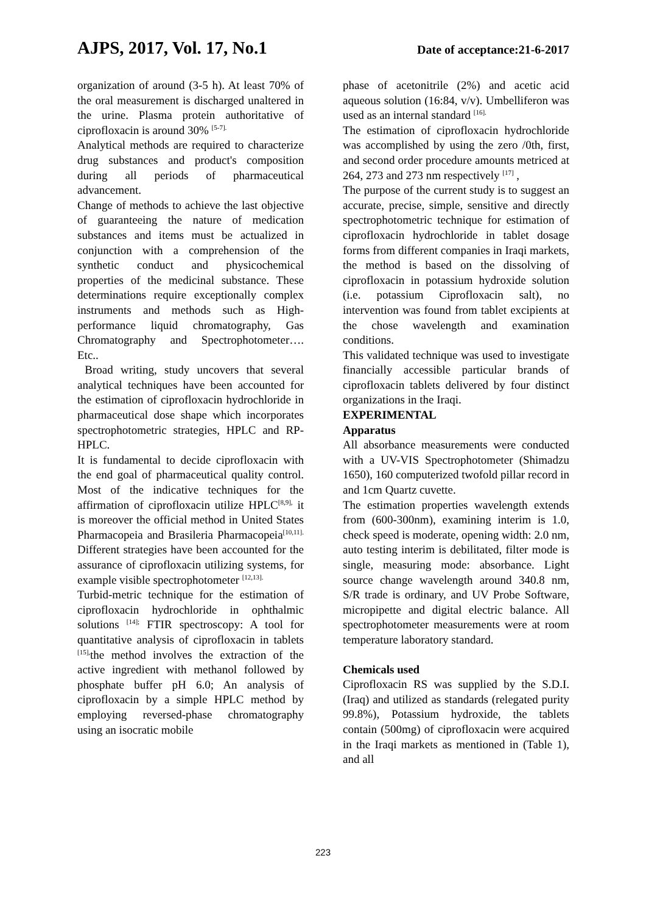AJPS, 2017, Vol. 17, No.1 Date of acceptance:21-6-2017
organization of around (3-5 h). At least 70% of the oral measurement is discharged unaltered in the urine. Plasma protein authoritative of ciprofloxacin is around 30% <sup>[5-7].</sup>
Analytical methods are required to characterize drug substances and product's composition during all periods of pharmaceutical advancement.
Change of methods to achieve the last objective of guaranteeing the nature of medication substances and items must be actualized in conjunction with a comprehension of the synthetic conduct and physicochemical properties of the medicinal substance. These determinations require exceptionally complex instruments and methods such as High-performance liquid chromatography, Gas Chromatography and Spectrophotometer…. Etc..
Broad writing, study uncovers that several analytical techniques have been accounted for the estimation of ciprofloxacin hydrochloride in pharmaceutical dose shape which incorporates spectrophotometric strategies, HPLC and RP-HPLC.
It is fundamental to decide ciprofloxacin with the end goal of pharmaceutical quality control. Most of the indicative techniques for the affirmation of ciprofloxacin utilize HPLC<sup>[8,9],</sup> it is moreover the official method in United States Pharmacopeia and Brasileria Pharmacopeia<sup>[10,11].</sup> Different strategies have been accounted for the assurance of ciprofloxacin utilizing systems, for example visible spectrophotometer <sup>[12,13].</sup>
Turbid-metric technique for the estimation of ciprofloxacin hydrochloride in ophthalmic solutions <sup>[14];</sup> FTIR spectroscopy: A tool for quantitative analysis of ciprofloxacin in tablets <sup>[15],</sup>the method involves the extraction of the active ingredient with methanol followed by phosphate buffer pH 6.0; An analysis of ciprofloxacin by a simple HPLC method by employing reversed-phase chromatography using an isocratic mobile
phase of acetonitrile (2%) and acetic acid aqueous solution (16:84, v/v). Umbelliferon was used as an internal standard <sup>[16].</sup>
The estimation of ciprofloxacin hydrochloride was accomplished by using the zero /0th, first, and second order procedure amounts metriced at 264, 273 and 273 nm respectively <sup>[17]</sup> ,
The purpose of the current study is to suggest an accurate, precise, simple, sensitive and directly spectrophotometric technique for estimation of ciprofloxacin hydrochloride in tablet dosage forms from different companies in Iraqi markets, the method is based on the dissolving of ciprofloxacin in potassium hydroxide solution (i.e. potassium Ciprofloxacin salt), no intervention was found from tablet excipients at the chose wavelength and examination conditions.
This validated technique was used to investigate financially accessible particular brands of ciprofloxacin tablets delivered by four distinct organizations in the Iraqi.
EXPERIMENTAL
Apparatus
All absorbance measurements were conducted with a UV-VIS Spectrophotometer (Shimadzu 1650), 160 computerized twofold pillar record in and 1cm Quartz cuvette.
The estimation properties wavelength extends from (600-300nm), examining interim is 1.0, check speed is moderate, opening width: 2.0 nm, auto testing interim is debilitated, filter mode is single, measuring mode: absorbance. Light source change wavelength around 340.8 nm, S/R trade is ordinary, and UV Probe Software, micropipette and digital electric balance. All spectrophotometer measurements were at room temperature laboratory standard.
Chemicals used
Ciprofloxacin RS was supplied by the S.D.I. (Iraq) and utilized as standards (relegated purity 99.8%), Potassium hydroxide, the tablets contain (500mg) of ciprofloxacin were acquired in the Iraqi markets as mentioned in (Table 1), and all
223